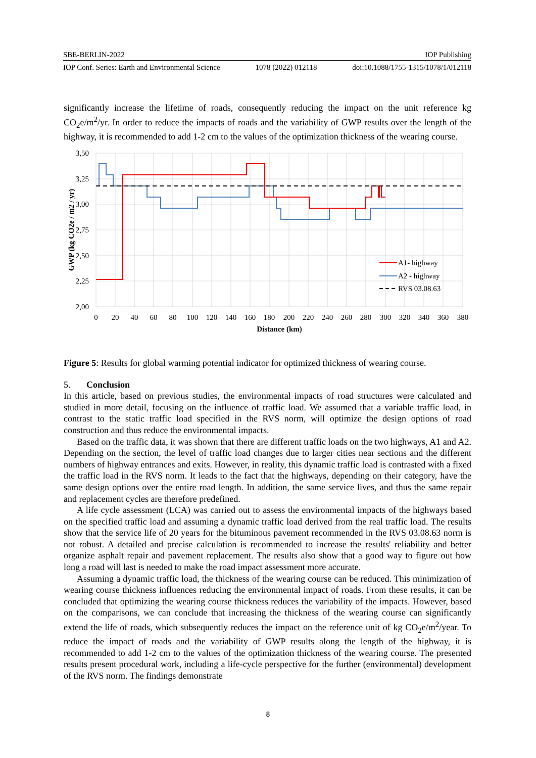SBE-BERLIN-2022 IOP Publishing
IOP Conf. Series: Earth and Environmental Science 1078 (2022) 012118 doi:10.1088/1755-1315/1078/1/012118
significantly increase the lifetime of roads, consequently reducing the impact on the unit reference kg CO<sub>2</sub>e/m<sup>2</sup>/yr. In order to reduce the impacts of roads and the variability of GWP results over the length of the highway, it is recommended to add 1-2 cm to the values of the optimization thickness of the wearing course.
3,50
3,25
3,00
2,75
2,50
2,25
2,00
0
20
40
60
80
100
120
140
160
180
200
220
240
260
280
300
320
340
360
380
Distance (km)
GWP (kg CO2e / m2 / yr)
A1- highway
A2 - highway
RVS 03.08.63
Figure 5: Results for global warming potential indicator for optimized thickness of wearing course.
5. Conclusion
In this article, based on previous studies, the environmental impacts of road structures were calculated and studied in more detail, focusing on the influence of traffic load. We assumed that a variable traffic load, in contrast to the static traffic load specified in the RVS norm, will optimize the design options of road construction and thus reduce the environmental impacts.
Based on the traffic data, it was shown that there are different traffic loads on the two highways, A1 and A2. Depending on the section, the level of traffic load changes due to larger cities near sections and the different numbers of highway entrances and exits. However, in reality, this dynamic traffic load is contrasted with a fixed the traffic load in the RVS norm. It leads to the fact that the highways, depending on their category, have the same design options over the entire road length. In addition, the same service lives, and thus the same repair and replacement cycles are therefore predefined.
A life cycle assessment (LCA) was carried out to assess the environmental impacts of the highways based on the specified traffic load and assuming a dynamic traffic load derived from the real traffic load. The results show that the service life of 20 years for the bituminous pavement recommended in the RVS 03.08.63 norm is not robust. A detailed and precise calculation is recommended to increase the results' reliability and better organize asphalt repair and pavement replacement. The results also show that a good way to figure out how long a road will last is needed to make the road impact assessment more accurate.
Assuming a dynamic traffic load, the thickness of the wearing course can be reduced. This minimization of wearing course thickness influences reducing the environmental impact of roads. From these results, it can be concluded that optimizing the wearing course thickness reduces the variability of the impacts. However, based on the comparisons, we can conclude that increasing the thickness of the wearing course can significantly extend the life of roads, which subsequently reduces the impact on the reference unit of kg CO<sub>2</sub>e/m<sup>2</sup>/year. To reduce the impact of roads and the variability of GWP results along the length of the highway, it is recommended to add 1-2 cm to the values of the optimization thickness of the wearing course. The presented results present procedural work, including a life-cycle perspective for the further (environmental) development of the RVS norm. The findings demonstrate
8